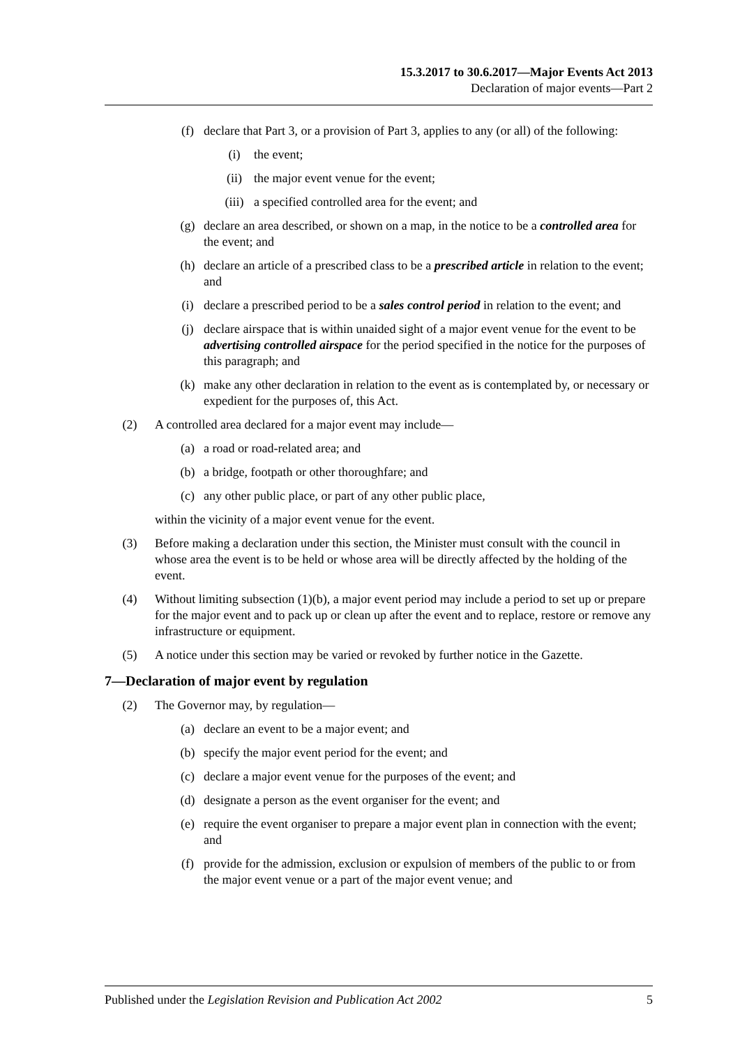15.3.2017 to 30.6.2017—Major Events Act 2013
Declaration of major events—Part 2
(f) declare that Part 3, or a provision of Part 3, applies to any (or all) of the following:
(i) the event;
(ii) the major event venue for the event;
(iii) a specified controlled area for the event; and
(g) declare an area described, or shown on a map, in the notice to be a controlled area for the event; and
(h) declare an article of a prescribed class to be a prescribed article in relation to the event; and
(i) declare a prescribed period to be a sales control period in relation to the event; and
(j) declare airspace that is within unaided sight of a major event venue for the event to be advertising controlled airspace for the period specified in the notice for the purposes of this paragraph; and
(k) make any other declaration in relation to the event as is contemplated by, or necessary or expedient for the purposes of, this Act.
(2) A controlled area declared for a major event may include—
(a) a road or road-related area; and
(b) a bridge, footpath or other thoroughfare; and
(c) any other public place, or part of any other public place,
within the vicinity of a major event venue for the event.
(3) Before making a declaration under this section, the Minister must consult with the council in whose area the event is to be held or whose area will be directly affected by the holding of the event.
(4) Without limiting subsection (1)(b), a major event period may include a period to set up or prepare for the major event and to pack up or clean up after the event and to replace, restore or remove any infrastructure or equipment.
(5) A notice under this section may be varied or revoked by further notice in the Gazette.
7—Declaration of major event by regulation
(2) The Governor may, by regulation—
(a) declare an event to be a major event; and
(b) specify the major event period for the event; and
(c) declare a major event venue for the purposes of the event; and
(d) designate a person as the event organiser for the event; and
(e) require the event organiser to prepare a major event plan in connection with the event; and
(f) provide for the admission, exclusion or expulsion of members of the public to or from the major event venue or a part of the major event venue; and
Published under the Legislation Revision and Publication Act 2002 5